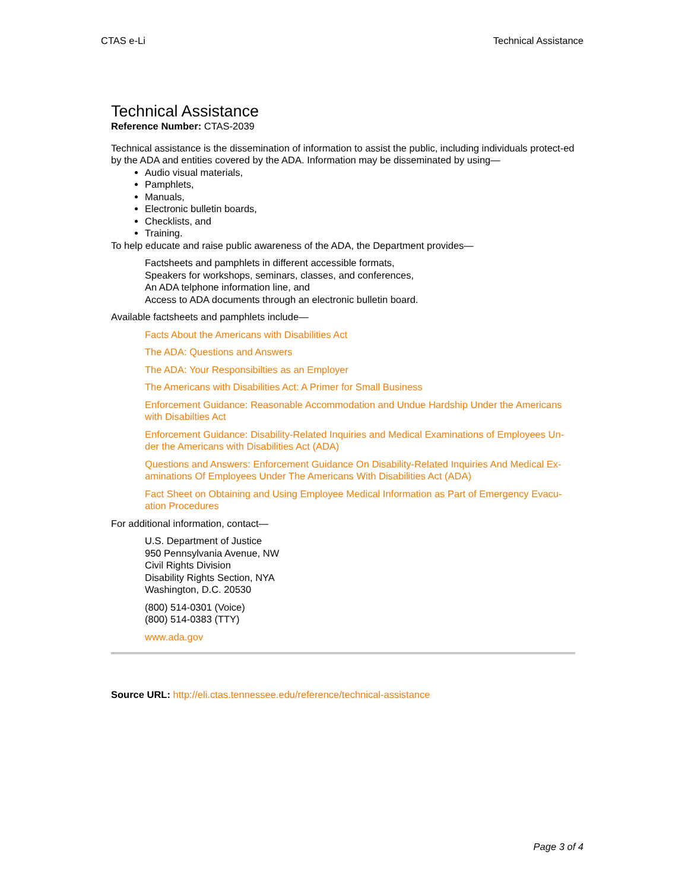CTAS e-Li Technical Assistance
Technical Assistance
Reference Number: CTAS-2039
Technical assistance is the dissemination of information to assist the public, including individuals protect-ed by the ADA and entities covered by the ADA. Information may be disseminated by using—
Audio visual materials,
Pamphlets,
Manuals,
Electronic bulletin boards,
Checklists, and
Training.
To help educate and raise public awareness of the ADA, the Department provides—
Factsheets and pamphlets in different accessible formats,
Speakers for workshops, seminars, classes, and conferences,
An ADA telphone information line, and
Access to ADA documents through an electronic bulletin board.
Available factsheets and pamphlets include—
Facts About the Americans with Disabilities Act
The ADA: Questions and Answers
The ADA: Your Responsibilties as an Employer
The Americans with Disabilities Act: A Primer for Small Business
Enforcement Guidance: Reasonable Accommodation and Undue Hardship Under the Americans with Disabilties Act
Enforcement Guidance: Disability-Related Inquiries and Medical Examinations of Employees Un-der the Americans with Disabilities Act (ADA)
Questions and Answers: Enforcement Guidance On Disability-Related Inquiries And Medical Ex-aminations Of Employees Under The Americans With Disabilities Act (ADA)
Fact Sheet on Obtaining and Using Employee Medical Information as Part of Emergency Evacu-ation Procedures
For additional information, contact—
U.S. Department of Justice
950 Pennsylvania Avenue, NW
Civil Rights Division
Disability Rights Section, NYA
Washington, D.C. 20530
(800) 514-0301 (Voice)
(800) 514-0383 (TTY)
www.ada.gov
Source URL: http://eli.ctas.tennessee.edu/reference/technical-assistance
Page 3 of 4